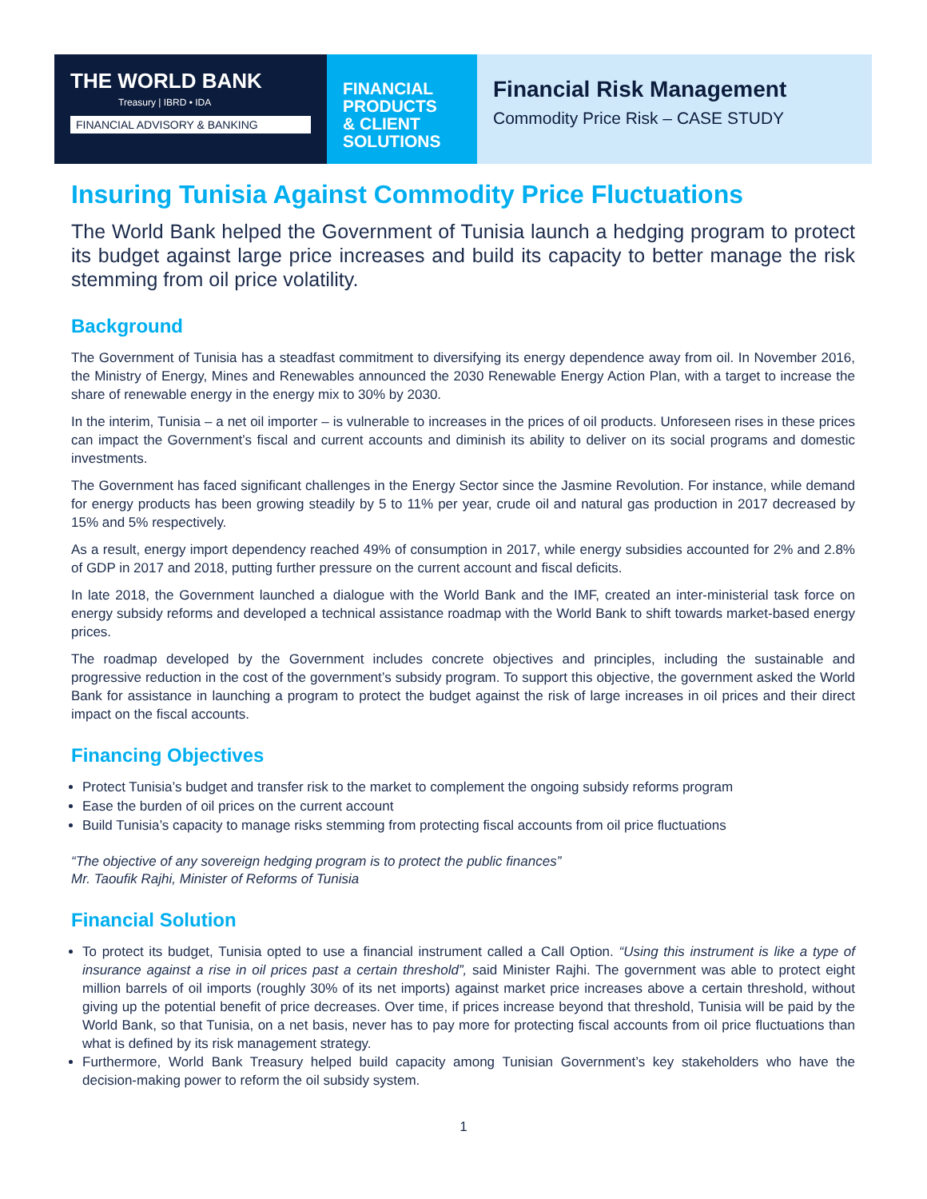THE WORLD BANK
Treasury | IBRD • IDA
FINANCIAL ADVISORY & BANKING
FINANCIAL
PRODUCTS
& CLIENT
SOLUTIONS
Financial Risk Management
Commodity Price Risk – CASE STUDY
Insuring Tunisia Against Commodity Price Fluctuations
The World Bank helped the Government of Tunisia launch a hedging program to protect its budget against large price increases and build its capacity to better manage the risk stemming from oil price volatility.
Background
The Government of Tunisia has a steadfast commitment to diversifying its energy dependence away from oil. In November 2016, the Ministry of Energy, Mines and Renewables announced the 2030 Renewable Energy Action Plan, with a target to increase the share of renewable energy in the energy mix to 30% by 2030.
In the interim, Tunisia – a net oil importer – is vulnerable to increases in the prices of oil products. Unforeseen rises in these prices can impact the Government’s fiscal and current accounts and diminish its ability to deliver on its social programs and domestic investments.
The Government has faced significant challenges in the Energy Sector since the Jasmine Revolution. For instance, while demand for energy products has been growing steadily by 5 to 11% per year, crude oil and natural gas production in 2017 decreased by 15% and 5% respectively.
As a result, energy import dependency reached 49% of consumption in 2017, while energy subsidies accounted for 2% and 2.8% of GDP in 2017 and 2018, putting further pressure on the current account and fiscal deficits.
In late 2018, the Government launched a dialogue with the World Bank and the IMF, created an inter-ministerial task force on energy subsidy reforms and developed a technical assistance roadmap with the World Bank to shift towards market-based energy prices.
The roadmap developed by the Government includes concrete objectives and principles, including the sustainable and progressive reduction in the cost of the government’s subsidy program. To support this objective, the government asked the World Bank for assistance in launching a program to protect the budget against the risk of large increases in oil prices and their direct impact on the fiscal accounts.
Financing Objectives
Protect Tunisia’s budget and transfer risk to the market to complement the ongoing subsidy reforms program
Ease the burden of oil prices on the current account
Build Tunisia’s capacity to manage risks stemming from protecting fiscal accounts from oil price fluctuations
“The objective of any sovereign hedging program is to protect the public finances”
Mr. Taoufik Rajhi, Minister of Reforms of Tunisia
Financial Solution
To protect its budget, Tunisia opted to use a financial instrument called a Call Option. “Using this instrument is like a type of insurance against a rise in oil prices past a certain threshold”, said Minister Rajhi. The government was able to protect eight million barrels of oil imports (roughly 30% of its net imports) against market price increases above a certain threshold, without giving up the potential benefit of price decreases. Over time, if prices increase beyond that threshold, Tunisia will be paid by the World Bank, so that Tunisia, on a net basis, never has to pay more for protecting fiscal accounts from oil price fluctuations than what is defined by its risk management strategy.
Furthermore, World Bank Treasury helped build capacity among Tunisian Government’s key stakeholders who have the decision-making power to reform the oil subsidy system.
1